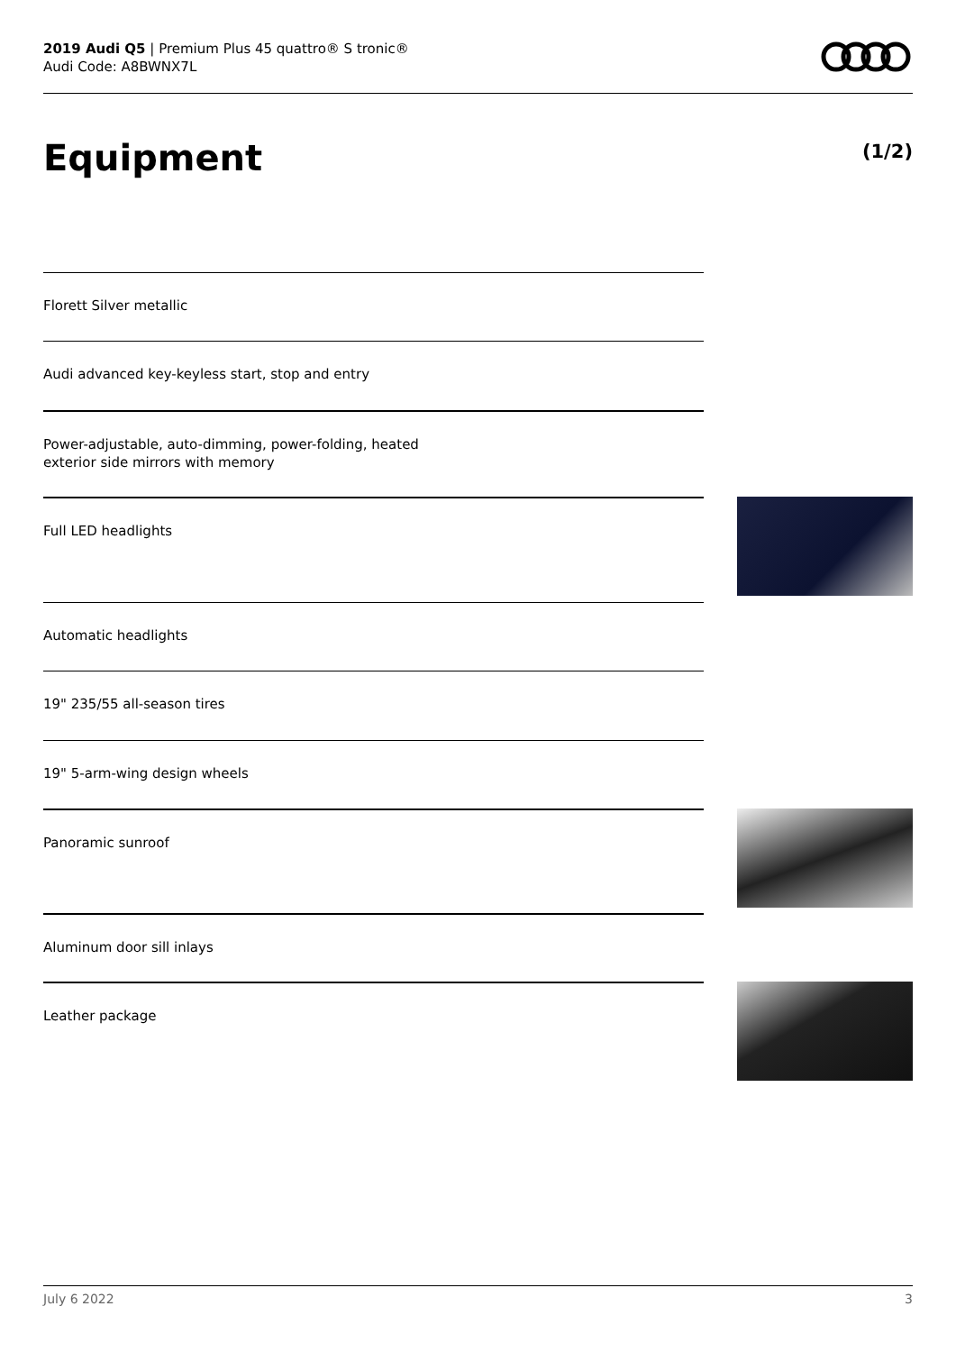2019 Audi Q5 | Premium Plus 45 quattro® S tronic®
Audi Code: A8BWNX7L
Equipment (1/2)
Florett Silver metallic
Audi advanced key-keyless start, stop and entry
Power-adjustable, auto-dimming, power-folding, heated
exterior side mirrors with memory
Full LED headlights
Automatic headlights
19" 235/55 all-season tires
19" 5-arm-wing design wheels
Panoramic sunroof
Aluminum door sill inlays
Leather package
July 6 2022 3